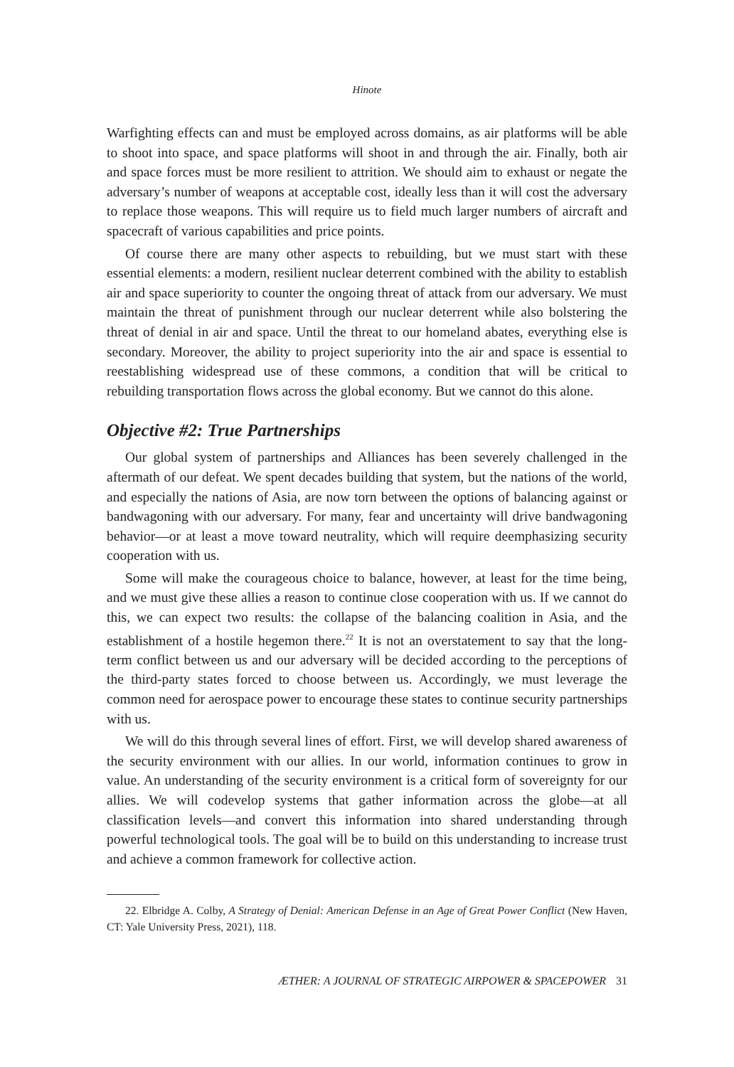Hinote
Warfighting effects can and must be employed across domains, as air platforms will be able to shoot into space, and space platforms will shoot in and through the air. Finally, both air and space forces must be more resilient to attrition. We should aim to exhaust or negate the adversary’s number of weapons at acceptable cost, ideally less than it will cost the adversary to replace those weapons. This will require us to field much larger numbers of aircraft and spacecraft of various capabilities and price points.
Of course there are many other aspects to rebuilding, but we must start with these essential elements: a modern, resilient nuclear deterrent combined with the ability to establish air and space superiority to counter the ongoing threat of attack from our adversary. We must maintain the threat of punishment through our nuclear deterrent while also bolstering the threat of denial in air and space. Until the threat to our homeland abates, everything else is secondary. Moreover, the ability to project superiority into the air and space is essential to reestablishing widespread use of these commons, a condition that will be critical to rebuilding transportation flows across the global economy. But we cannot do this alone.
Objective #2: True Partnerships
Our global system of partnerships and Alliances has been severely challenged in the aftermath of our defeat. We spent decades building that system, but the nations of the world, and especially the nations of Asia, are now torn between the options of balancing against or bandwagoning with our adversary. For many, fear and uncertainty will drive bandwagoning behavior—or at least a move toward neutrality, which will require deemphasizing security cooperation with us.
Some will make the courageous choice to balance, however, at least for the time being, and we must give these allies a reason to continue close cooperation with us. If we cannot do this, we can expect two results: the collapse of the balancing coalition in Asia, and the establishment of a hostile hegemon there.<sup>22</sup> It is not an overstatement to say that the long-term conflict between us and our adversary will be decided according to the perceptions of the third-party states forced to choose between us. Accordingly, we must leverage the common need for aerospace power to encourage these states to continue security partnerships with us.
We will do this through several lines of effort. First, we will develop shared awareness of the security environment with our allies. In our world, information continues to grow in value. An understanding of the security environment is a critical form of sovereignty for our allies. We will codevelop systems that gather information across the globe—at all classification levels—and convert this information into shared understanding through powerful technological tools. The goal will be to build on this understanding to increase trust and achieve a common framework for collective action.
22. Elbridge A. Colby, A Strategy of Denial: American Defense in an Age of Great Power Conflict (New Haven, CT: Yale University Press, 2021), 118.
ÆTHER: A JOURNAL OF STRATEGIC AIRPOWER & SPACEPOWER 31